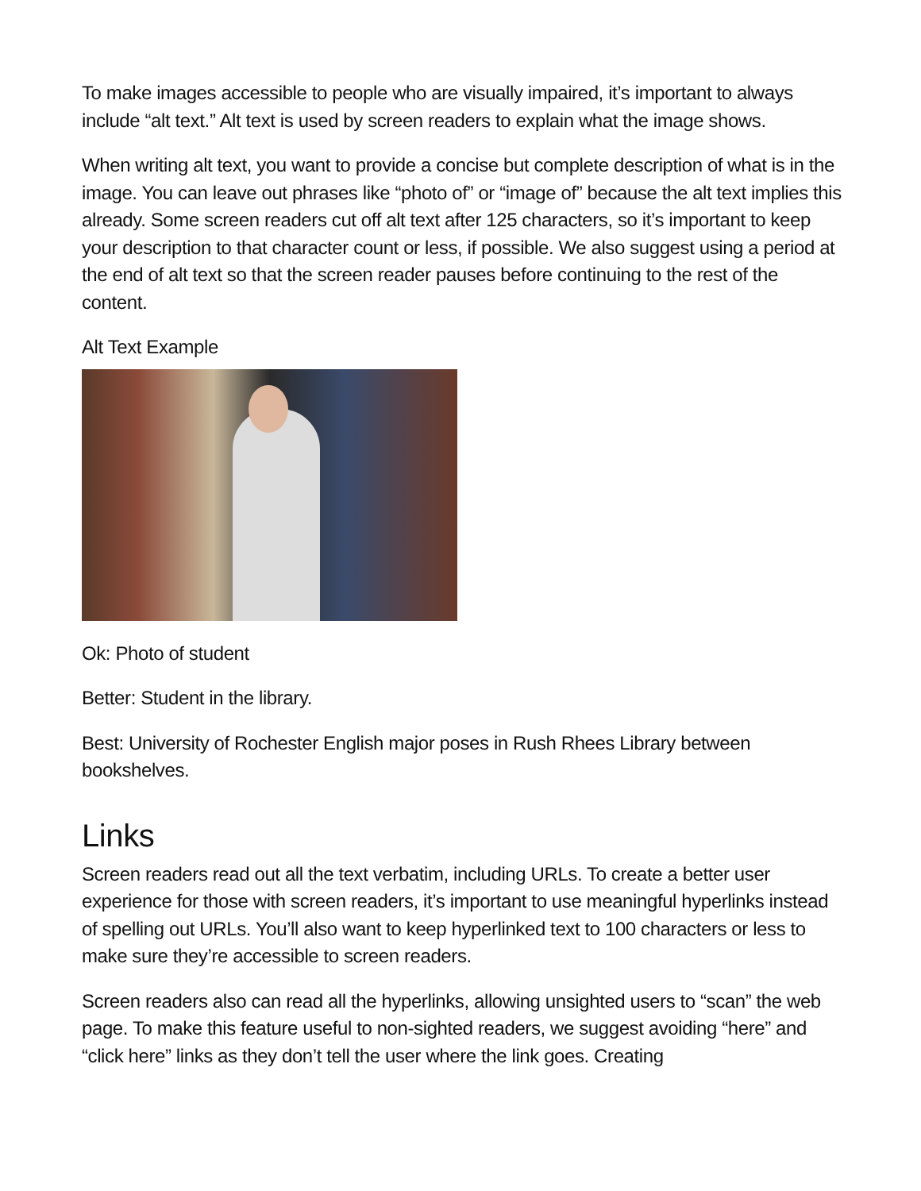To make images accessible to people who are visually impaired, it’s important to always include “alt text.” Alt text is used by screen readers to explain what the image shows.
When writing alt text, you want to provide a concise but complete description of what is in the image. You can leave out phrases like “photo of” or “image of” because the alt text implies this already. Some screen readers cut off alt text after 125 characters, so it’s important to keep your description to that character count or less, if possible. We also suggest using a period at the end of alt text so that the screen reader pauses before continuing to the rest of the content.
Alt Text Example
Ok: Photo of student
Better: Student in the library.
Best: University of Rochester English major poses in Rush Rhees Library between bookshelves.
Links
Screen readers read out all the text verbatim, including URLs. To create a better user experience for those with screen readers, it’s important to use meaningful hyperlinks instead of spelling out URLs. You’ll also want to keep hyperlinked text to 100 characters or less to make sure they’re accessible to screen readers.
Screen readers also can read all the hyperlinks, allowing unsighted users to “scan” the web page. To make this feature useful to non-sighted readers, we suggest avoiding “here” and “click here” links as they don’t tell the user where the link goes. Creating